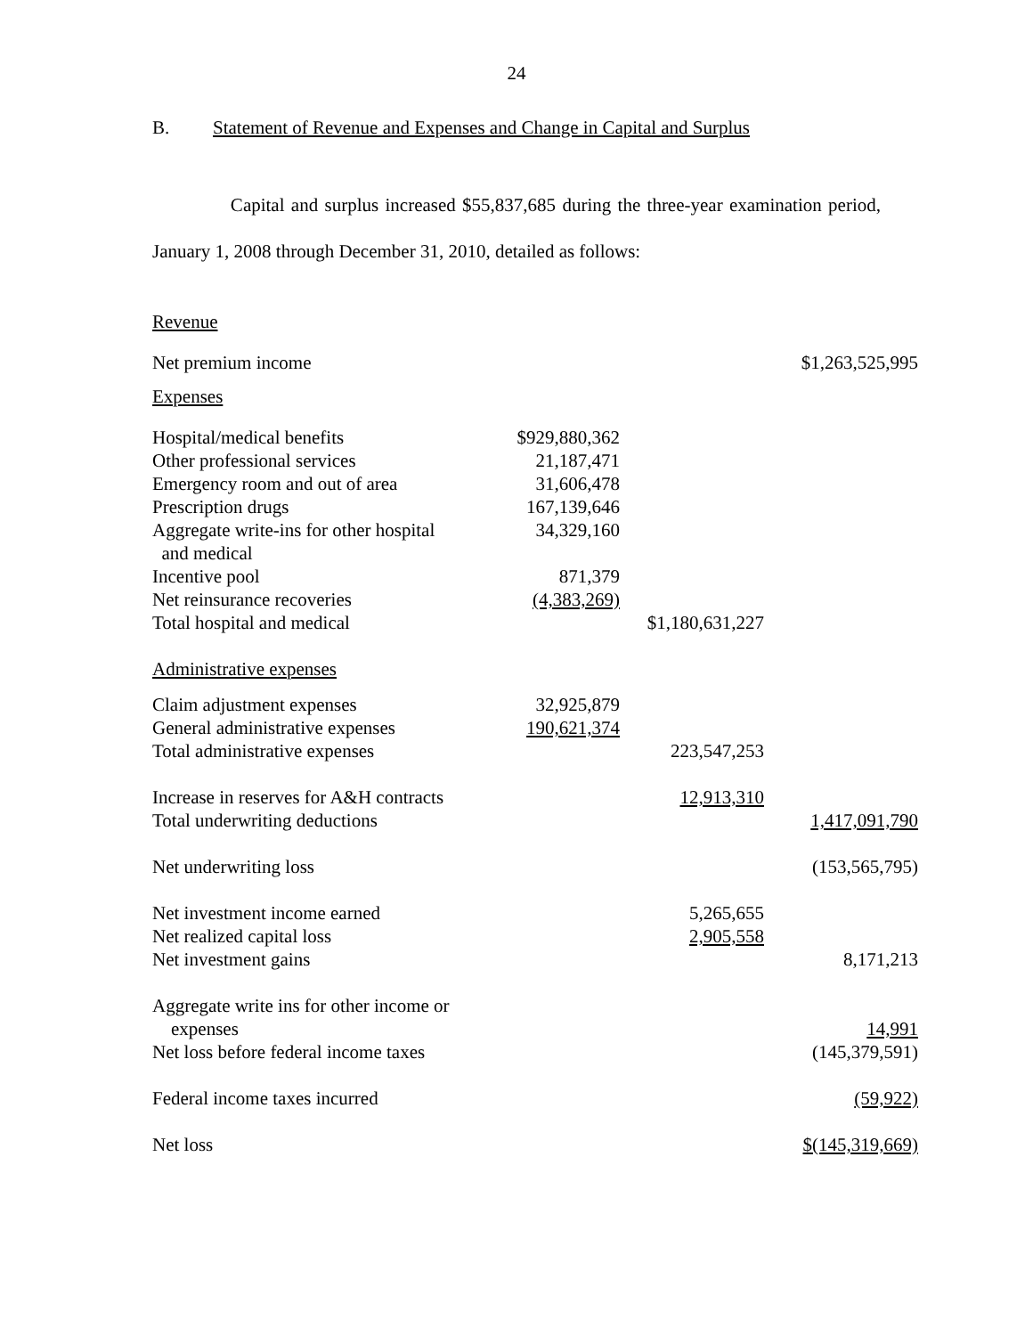24
B. Statement of Revenue and Expenses and Change in Capital and Surplus
Capital and surplus increased $55,837,685 during the three-year examination period, January 1, 2008 through December 31, 2010, detailed as follows:
| Revenue | | | |
| Net premium income | | | $1,263,525,995 |
| Expenses | | | |
| Hospital/medical benefits | $929,880,362 | | |
| Other professional services | 21,187,471 | | |
| Emergency room and out of area | 31,606,478 | | |
| Prescription drugs | 167,139,646 | | |
| Aggregate write-ins for other hospital and medical | 34,329,160 | | |
| Incentive pool | 871,379 | | |
| Net reinsurance recoveries | (4,383,269) | | |
| Total hospital and medical | | $1,180,631,227 | |
| Administrative expenses | | | |
| Claim adjustment expenses | 32,925,879 | | |
| General administrative expenses | 190,621,374 | | |
| Total administrative expenses | | 223,547,253 | |
| Increase in reserves for A&H contracts | | 12,913,310 | |
| Total underwriting deductions | | | 1,417,091,790 |
| Net underwriting loss | | | (153,565,795) |
| Net investment income earned | | 5,265,655 | |
| Net realized capital loss | | 2,905,558 | |
| Net investment gains | | | 8,171,213 |
| Aggregate write ins for other income or expenses | | | 14,991 |
| Net loss before federal income taxes | | | (145,379,591) |
| Federal income taxes incurred | | | (59,922) |
| Net loss | | | $(145,319,669) |